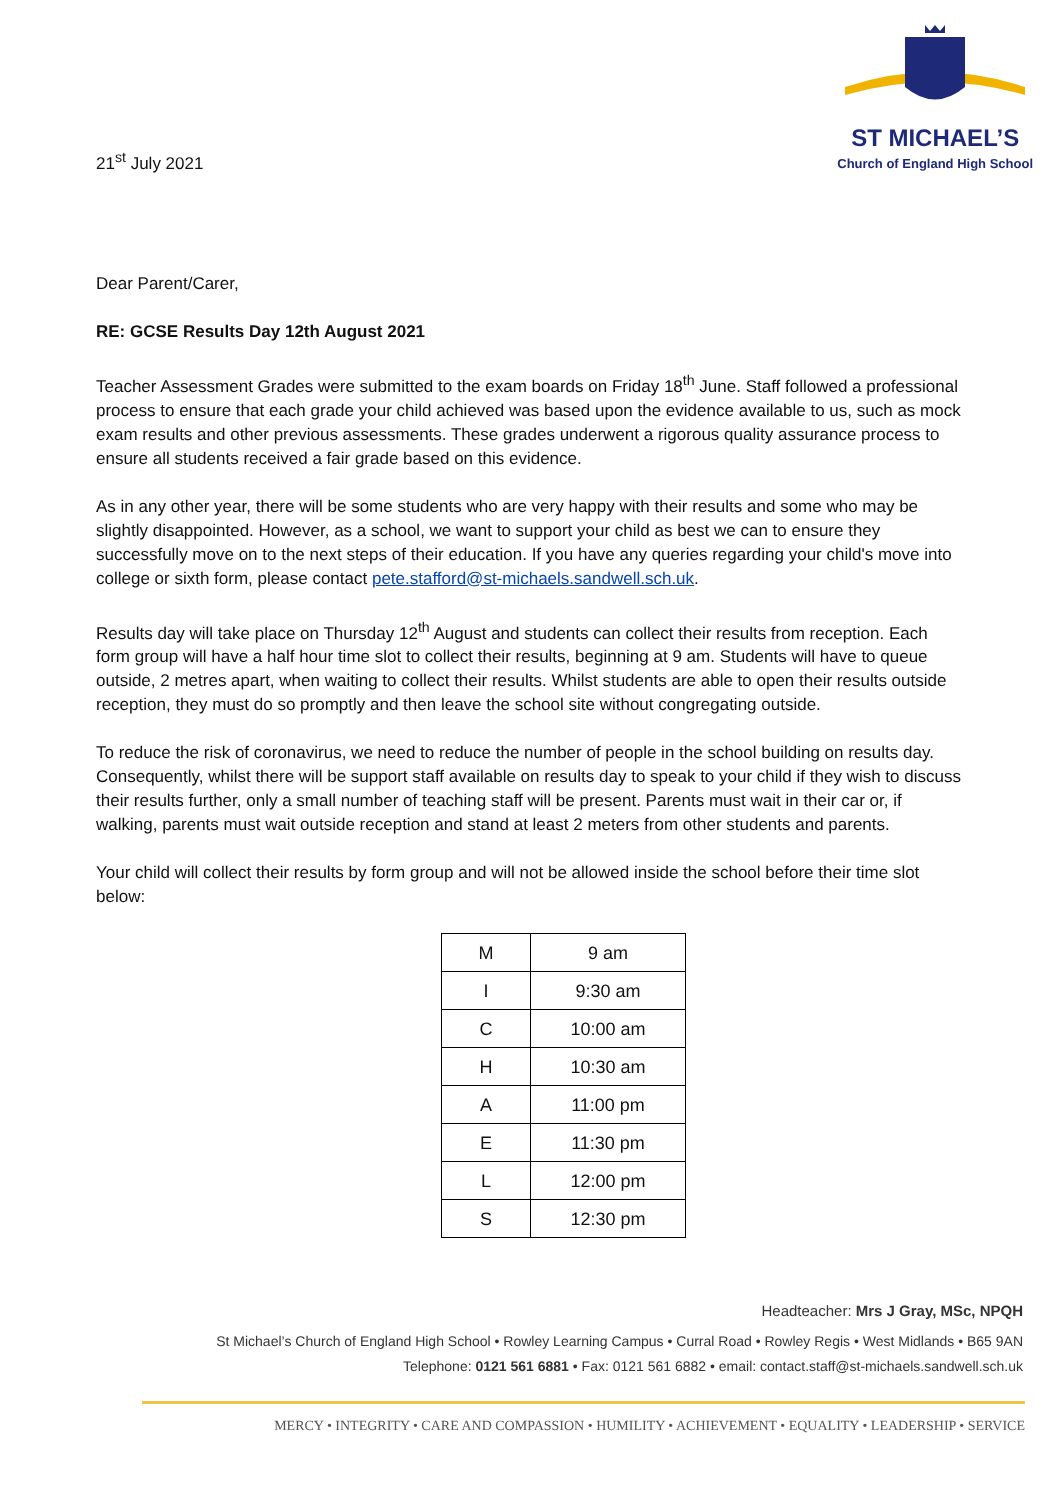21<sup>st</sup> July 2021
ST MICHAEL’S
Church of England High School
Dear Parent/Carer,
RE: GCSE Results Day 12th August 2021
Teacher Assessment Grades were submitted to the exam boards on Friday 18<sup>th</sup> June. Staff followed a professional process to ensure that each grade your child achieved was based upon the evidence available to us, such as mock exam results and other previous assessments. These grades underwent a rigorous quality assurance process to ensure all students received a fair grade based on this evidence.
As in any other year, there will be some students who are very happy with their results and some who may be slightly disappointed. However, as a school, we want to support your child as best we can to ensure they successfully move on to the next steps of their education. If you have any queries regarding your child's move into college or sixth form, please contact pete.stafford@st-michaels.sandwell.sch.uk.
Results day will take place on Thursday 12<sup>th</sup> August and students can collect their results from reception. Each form group will have a half hour time slot to collect their results, beginning at 9 am. Students will have to queue outside, 2 metres apart, when waiting to collect their results. Whilst students are able to open their results outside reception, they must do so promptly and then leave the school site without congregating outside.
To reduce the risk of coronavirus, we need to reduce the number of people in the school building on results day. Consequently, whilst there will be support staff available on results day to speak to your child if they wish to discuss their results further, only a small number of teaching staff will be present. Parents must wait in their car or, if walking, parents must wait outside reception and stand at least 2 meters from other students and parents.
Your child will collect their results by form group and will not be allowed inside the school before their time slot below:
| M | 9 am |
| I | 9:30 am |
| C | 10:00 am |
| H | 10:30 am |
| A | 11:00 pm |
| E | 11:30 pm |
| L | 12:00 pm |
| S | 12:30 pm |
Headteacher: Mrs J Gray, MSc, NPQH
St Michael’s Church of England High School • Rowley Learning Campus • Curral Road • Rowley Regis • West Midlands • B65 9AN
Telephone: 0121 561 6881 • Fax: 0121 561 6882 • email: contact.staff@st-michaels.sandwell.sch.uk
MERCY • INTEGRITY • CARE AND COMPASSION • HUMILITY • ACHIEVEMENT • EQUALITY • LEADERSHIP • SERVICE